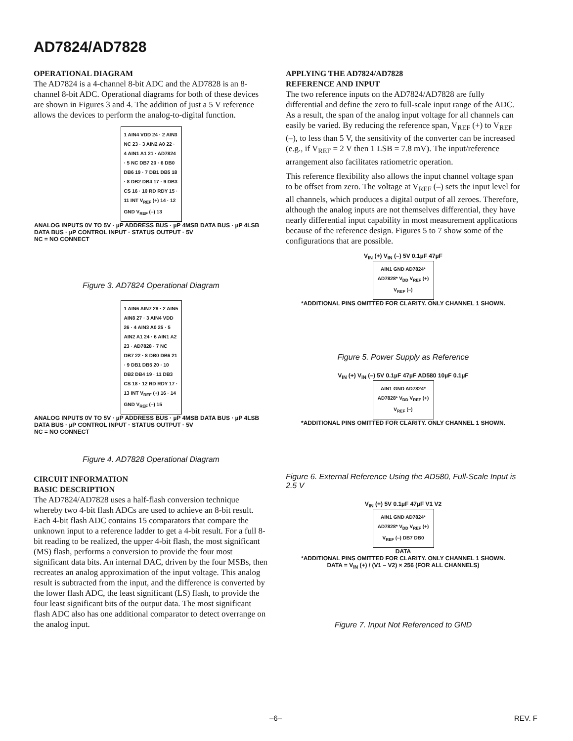AD7824/AD7828
OPERATIONAL DIAGRAM
The AD7824 is a 4-channel 8-bit ADC and the AD7828 is an 8-channel 8-bit ADC. Operational diagrams for both of these devices are shown in Figures 3 and 4. The addition of just a 5 V reference allows the devices to perform the analog-to-digital function.
1 AIN4 VDD 24 · 2 AIN3 NC 23 · 3 AIN2 A0 22 · 4 AIN1 A1 21 · AD7824 · 5 NC DB7 20 · 6 DB0 DB6 19 · 7 DB1 DB5 18 · 8 DB2 DB4 17 · 9 DB3 CS 16 · 10 RD RDY 15 · 11 INT V<sub>REF</sub> (+) 14 · 12 GND V<sub>REF</sub> (–) 13
ANALOG INPUTS 0V TO 5V · µP ADDRESS BUS · µP 4MSB DATA BUS · µP 4LSB DATA BUS · µP CONTROL INPUT · STATUS OUTPUT · 5V
NC = NO CONNECT
Figure 3. AD7824 Operational Diagram
1 AIN6 AIN7 28 · 2 AIN5 AIN8 27 · 3 AIN4 VDD 26 · 4 AIN3 A0 25 · 5 AIN2 A1 24 · 6 AIN1 A2 23 · AD7828 · 7 NC DB7 22 · 8 DB0 DB6 21 · 9 DB1 DB5 20 · 10 DB2 DB4 19 · 11 DB3 CS 18 · 12 RD RDY 17 · 13 INT V<sub>REF</sub> (+) 16 · 14 GND V<sub>REF</sub> (–) 15
ANALOG INPUTS 0V TO 5V · µP ADDRESS BUS · µP 4MSB DATA BUS · µP 4LSB DATA BUS · µP CONTROL INPUT · STATUS OUTPUT · 5V
NC = NO CONNECT
Figure 4. AD7828 Operational Diagram
CIRCUIT INFORMATION
BASIC DESCRIPTION
The AD7824/AD7828 uses a half-flash conversion technique whereby two 4-bit flash ADCs are used to achieve an 8-bit result. Each 4-bit flash ADC contains 15 comparators that compare the unknown input to a reference ladder to get a 4-bit result. For a full 8-bit reading to be realized, the upper 4-bit flash, the most significant (MS) flash, performs a conversion to provide the four most significant data bits. An internal DAC, driven by the four MSBs, then recreates an analog approximation of the input voltage. This analog result is subtracted from the input, and the difference is converted by the lower flash ADC, the least significant (LS) flash, to provide the four least significant bits of the output data. The most significant flash ADC also has one additional comparator to detect overrange on the analog input.
APPLYING THE AD7824/AD7828
REFERENCE AND INPUT
The two reference inputs on the AD7824/AD7828 are fully differential and define the zero to full-scale input range of the ADC. As a result, the span of the analog input voltage for all channels can easily be varied. By reducing the reference span, V<sub>REF</sub> (+) to V<sub>REF</sub> (–), to less than 5 V, the sensitivity of the converter can be increased (e.g., if V<sub>REF</sub> = 2 V then 1 LSB = 7.8 mV). The input/reference arrangement also facilitates ratiometric operation.
This reference flexibility also allows the input channel voltage span to be offset from zero. The voltage at V<sub>REF</sub> (–) sets the input level for all channels, which produces a digital output of all zeroes. Therefore, although the analog inputs are not themselves differential, they have nearly differential input capability in most measurement applications because of the reference design. Figures 5 to 7 show some of the configurations that are possible.
V<sub>IN</sub> (+) V<sub>IN</sub> (–) 5V 0.1µF 47µF
AIN1 GND AD7824* AD7828* V<sub>DD</sub> V<sub>REF</sub> (+) V<sub>REF</sub> (–)
*ADDITIONAL PINS OMITTED FOR CLARITY. ONLY CHANNEL 1 SHOWN.
Figure 5. Power Supply as Reference
V<sub>IN</sub> (+) V<sub>IN</sub> (–) 5V 0.1µF 47µF AD580 10µF 0.1µF
AIN1 GND AD7824* AD7828* V<sub>DD</sub> V<sub>REF</sub> (+) V<sub>REF</sub> (–)
*ADDITIONAL PINS OMITTED FOR CLARITY. ONLY CHANNEL 1 SHOWN.
Figure 6. External Reference Using the AD580, Full-Scale Input is 2.5 V
V<sub>IN</sub> (+) 5V 0.1µF 47µF V1 V2
AIN1 GND AD7824* AD7828* V<sub>DD</sub> V<sub>REF</sub> (+) V<sub>REF</sub> (–) DB7 DB0
DATA
*ADDITIONAL PINS OMITTED FOR CLARITY. ONLY CHANNEL 1 SHOWN.
DATA = V<sub>IN</sub> (+) / (V1 – V2) × 256 (FOR ALL CHANNELS)
Figure 7. Input Not Referenced to GND
–6– REV. F